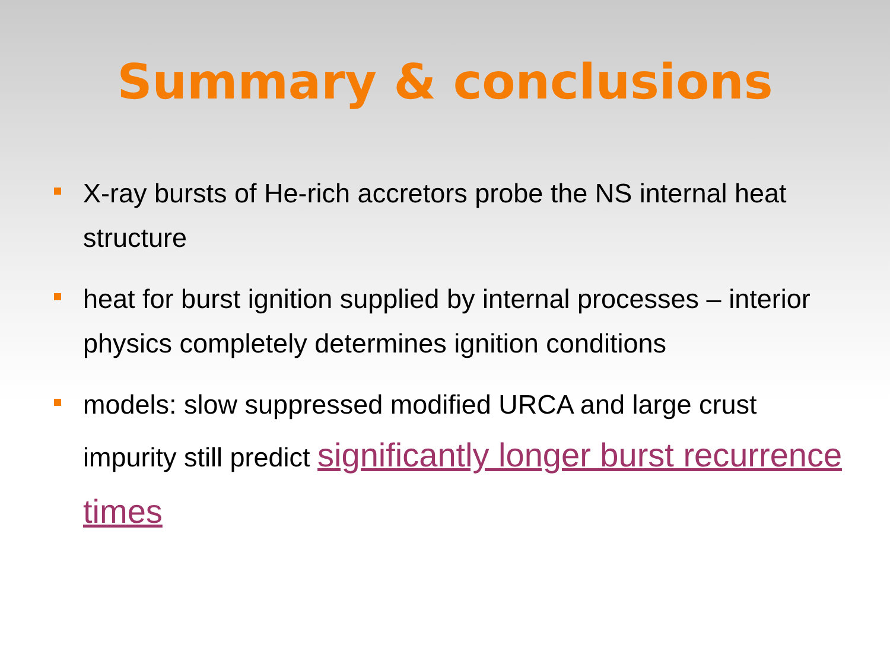Summary & conclusions
X-ray bursts of He-rich accretors probe the NS internal heat structure
heat for burst ignition supplied by internal processes – interior physics completely determines ignition conditions
models: slow suppressed modified URCA and large crust impurity still predict significantly longer burst recurrence times